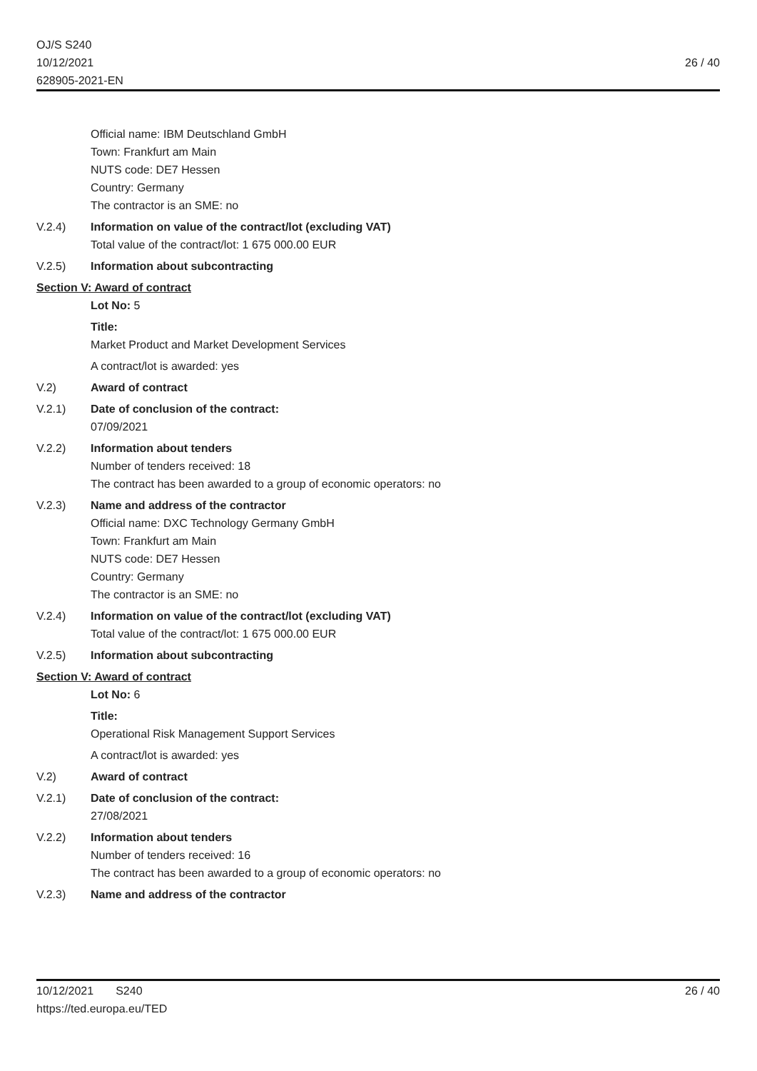OJ/S S240
10/12/2021
628905-2021-EN
26 / 40
Official name: IBM Deutschland GmbH
Town: Frankfurt am Main
NUTS code: DE7 Hessen
Country: Germany
The contractor is an SME: no
V.2.4) Information on value of the contract/lot (excluding VAT)
Total value of the contract/lot: 1 675 000.00 EUR
V.2.5) Information about subcontracting
Section V: Award of contract
Lot No: 5
Title:
Market Product and Market Development Services
A contract/lot is awarded: yes
V.2) Award of contract
V.2.1) Date of conclusion of the contract:
07/09/2021
V.2.2) Information about tenders
Number of tenders received: 18
The contract has been awarded to a group of economic operators: no
V.2.3) Name and address of the contractor
Official name: DXC Technology Germany GmbH
Town: Frankfurt am Main
NUTS code: DE7 Hessen
Country: Germany
The contractor is an SME: no
V.2.4) Information on value of the contract/lot (excluding VAT)
Total value of the contract/lot: 1 675 000.00 EUR
V.2.5) Information about subcontracting
Section V: Award of contract
Lot No: 6
Title:
Operational Risk Management Support Services
A contract/lot is awarded: yes
V.2) Award of contract
V.2.1) Date of conclusion of the contract:
27/08/2021
V.2.2) Information about tenders
Number of tenders received: 16
The contract has been awarded to a group of economic operators: no
V.2.3) Name and address of the contractor
10/12/2021 S240
https://ted.europa.eu/TED
26 / 40